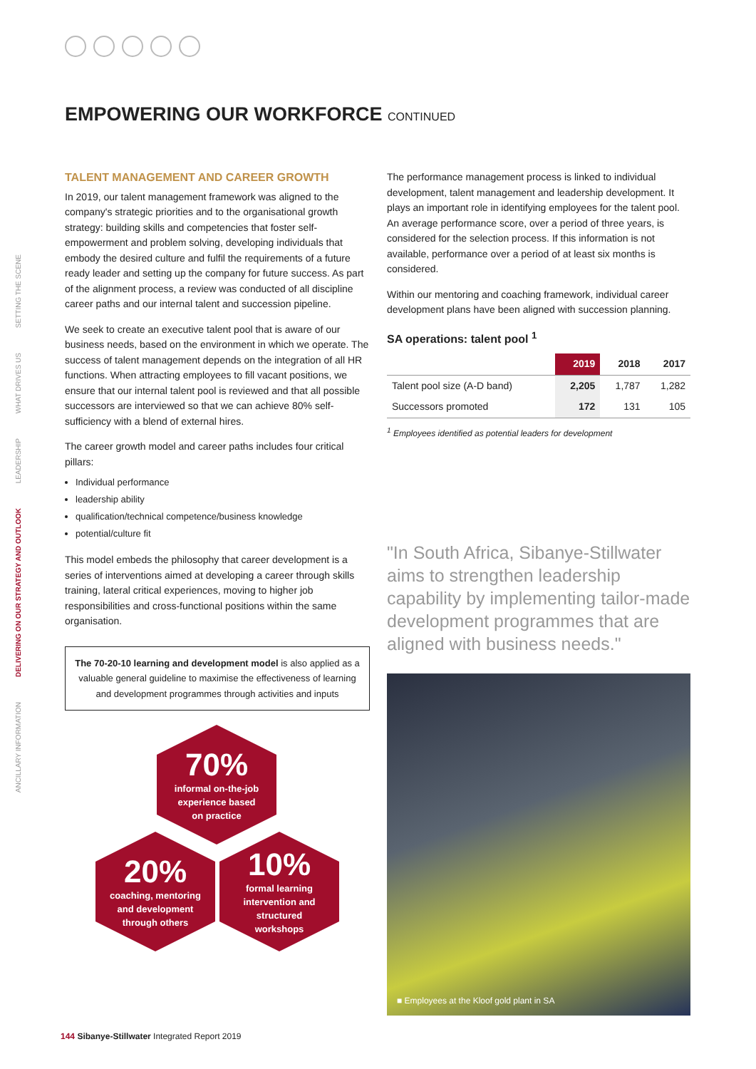EMPOWERING OUR WORKFORCE CONTINUED
SETTING THE SCENE
WHAT DRIVES US
LEADERSHIP
DELIVERING ON OUR STRATEGY AND OUTLOOK
ANCILLARY INFORMATION
TALENT MANAGEMENT AND CAREER GROWTH
In 2019, our talent management framework was aligned to the company's strategic priorities and to the organisational growth strategy: building skills and competencies that foster self-empowerment and problem solving, developing individuals that embody the desired culture and fulfil the requirements of a future ready leader and setting up the company for future success. As part of the alignment process, a review was conducted of all discipline career paths and our internal talent and succession pipeline.
We seek to create an executive talent pool that is aware of our business needs, based on the environment in which we operate. The success of talent management depends on the integration of all HR functions. When attracting employees to fill vacant positions, we ensure that our internal talent pool is reviewed and that all possible successors are interviewed so that we can achieve 80% self-sufficiency with a blend of external hires.
The career growth model and career paths includes four critical pillars:
Individual performance
leadership ability
qualification/technical competence/business knowledge
potential/culture fit
This model embeds the philosophy that career development is a series of interventions aimed at developing a career through skills training, lateral critical experiences, moving to higher job responsibilities and cross-functional positions within the same organisation.
The 70-20-10 learning and development model is also applied as a valuable general guideline to maximise the effectiveness of learning and development programmes through activities and inputs
70%
informal on-the-job
experience based
on practice
20%
coaching, mentoring
and development
through others
10%
formal learning
intervention and
structured
workshops
The performance management process is linked to individual development, talent management and leadership development. It plays an important role in identifying employees for the talent pool. An average performance score, over a period of three years, is considered for the selection process. If this information is not available, performance over a period of at least six months is considered.
Within our mentoring and coaching framework, individual career development plans have been aligned with succession planning.
SA operations: talent pool <sup>1</sup>
| | 2019 | 2018 | 2017 |
| --- | --- | --- | --- |
| Talent pool size (A-D band) | 2,205 | 1,787 | 1,282 |
| Successors promoted | 172 | 131 | 105 |
<sup>1</sup> Employees identified as potential leaders for development
"In South Africa, Sibanye-Stillwater aims to strengthen leadership capability by implementing tailor-made development programmes that are aligned with business needs."
■ Employees at the Kloof gold plant in SA
144 Sibanye-Stillwater Integrated Report 2019